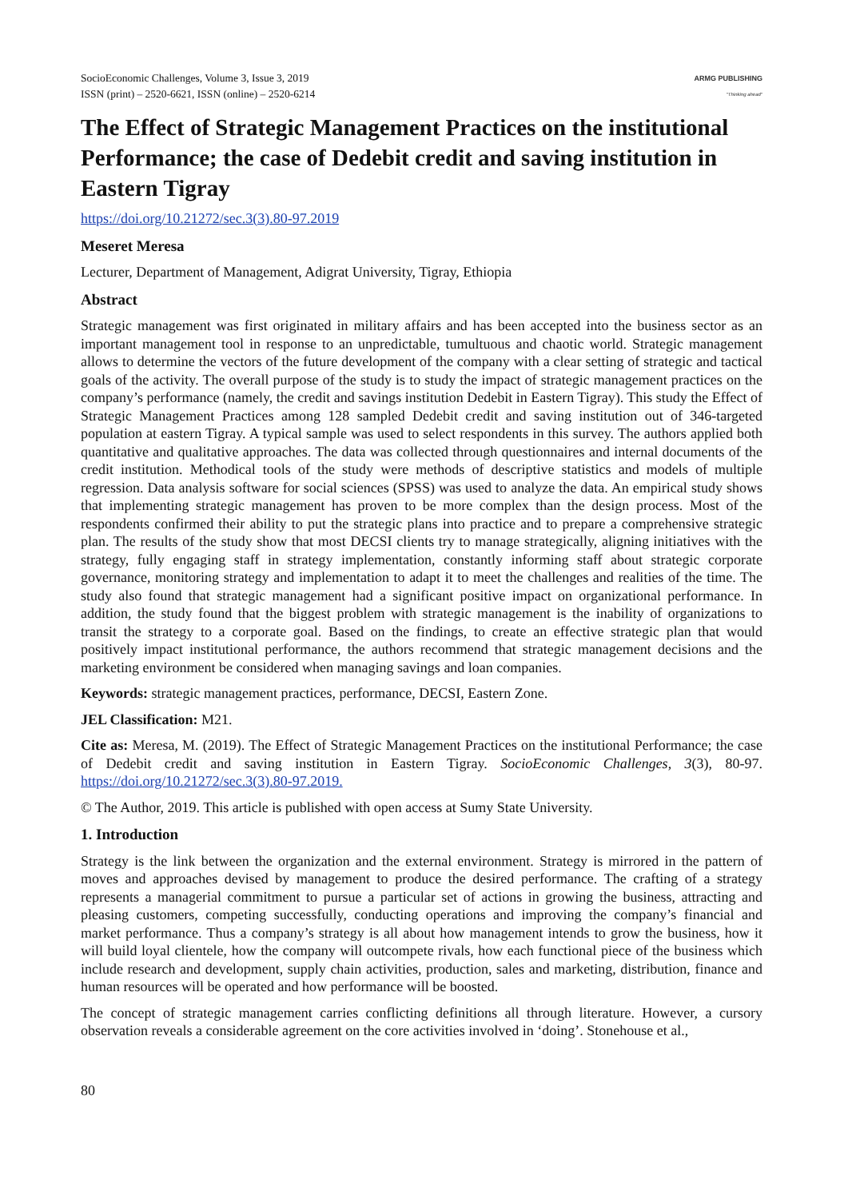SocioEconomic Challenges, Volume 3, Issue 3, 2019
ISSN (print) – 2520-6621, ISSN (online) – 2520-6214
ARMG PUBLISHING
"Thinking ahead"
The Effect of Strategic Management Practices on the institutional Performance; the case of Dedebit credit and saving institution in Eastern Tigray
https://doi.org/10.21272/sec.3(3).80-97.2019
Meseret Meresa
Lecturer, Department of Management, Adigrat University, Tigray, Ethiopia
Abstract
Strategic management was first originated in military affairs and has been accepted into the business sector as an important management tool in response to an unpredictable, tumultuous and chaotic world. Strategic management allows to determine the vectors of the future development of the company with a clear setting of strategic and tactical goals of the activity. The overall purpose of the study is to study the impact of strategic management practices on the company’s performance (namely, the credit and savings institution Dedebit in Eastern Tigray). This study the Effect of Strategic Management Practices among 128 sampled Dedebit credit and saving institution out of 346-targeted population at eastern Tigray. A typical sample was used to select respondents in this survey. The authors applied both quantitative and qualitative approaches. The data was collected through questionnaires and internal documents of the credit institution. Methodical tools of the study were methods of descriptive statistics and models of multiple regression. Data analysis software for social sciences (SPSS) was used to analyze the data. An empirical study shows that implementing strategic management has proven to be more complex than the design process. Most of the respondents confirmed their ability to put the strategic plans into practice and to prepare a comprehensive strategic plan. The results of the study show that most DECSI clients try to manage strategically, aligning initiatives with the strategy, fully engaging staff in strategy implementation, constantly informing staff about strategic corporate governance, monitoring strategy and implementation to adapt it to meet the challenges and realities of the time. The study also found that strategic management had a significant positive impact on organizational performance. In addition, the study found that the biggest problem with strategic management is the inability of organizations to transit the strategy to a corporate goal. Based on the findings, to create an effective strategic plan that would positively impact institutional performance, the authors recommend that strategic management decisions and the marketing environment be considered when managing savings and loan companies.
Keywords: strategic management practices, performance, DECSI, Eastern Zone.
JEL Classification: M21.
Cite as: Meresa, M. (2019). The Effect of Strategic Management Practices on the institutional Performance; the case of Dedebit credit and saving institution in Eastern Tigray. SocioEconomic Challenges, 3(3), 80-97. https://doi.org/10.21272/sec.3(3).80-97.2019.
© The Author, 2019. This article is published with open access at Sumy State University.
1. Introduction
Strategy is the link between the organization and the external environment. Strategy is mirrored in the pattern of moves and approaches devised by management to produce the desired performance. The crafting of a strategy represents a managerial commitment to pursue a particular set of actions in growing the business, attracting and pleasing customers, competing successfully, conducting operations and improving the company’s financial and market performance. Thus a company’s strategy is all about how management intends to grow the business, how it will build loyal clientele, how the company will outcompete rivals, how each functional piece of the business which include research and development, supply chain activities, production, sales and marketing, distribution, finance and human resources will be operated and how performance will be boosted.
The concept of strategic management carries conflicting definitions all through literature. However, a cursory observation reveals a considerable agreement on the core activities involved in ‘doing’. Stonehouse et al.,
80